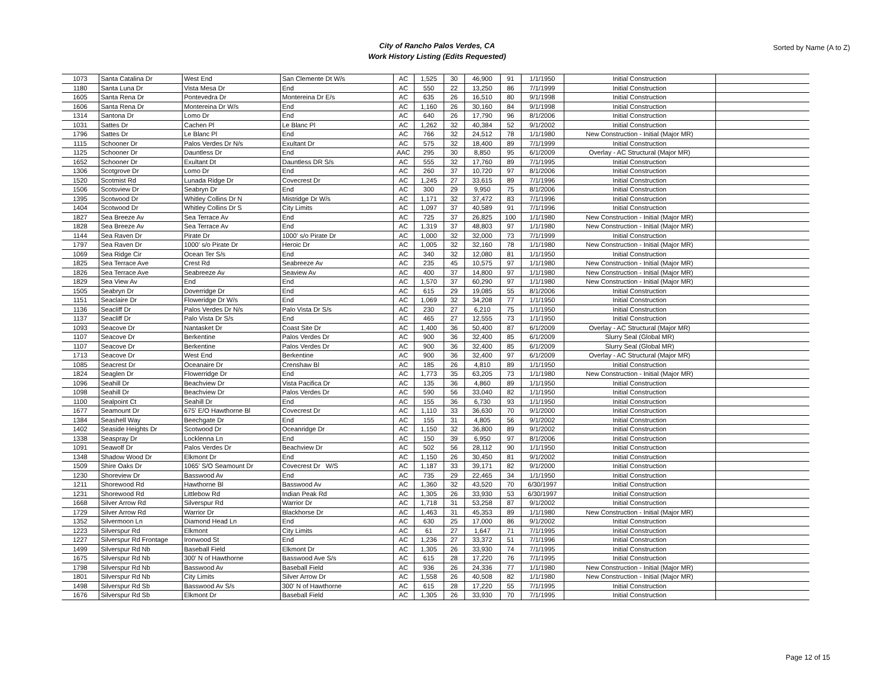City of Rancho Palos Verdes, CA
Work History Listing (Edits Requested)
Sorted by Name (A to Z)
| 1073 | Santa Catalina Dr | West End | San Clemente Dt W/s | AC | 1,525 | 30 | 46,900 | 91 | 1/1/1950 | Initial Construction | |
| 1180 | Santa Luna Dr | Vista Mesa Dr | End | AC | 550 | 22 | 13,250 | 86 | 7/1/1999 | Initial Construction | |
| 1605 | Santa Rena Dr | Pontevedra Dr | Montereina Dr E/s | AC | 635 | 26 | 16,510 | 80 | 9/1/1998 | Initial Construction | |
| 1606 | Santa Rena Dr | Montereina Dr W/s | End | AC | 1,160 | 26 | 30,160 | 84 | 9/1/1998 | Initial Construction | |
| 1314 | Santona Dr | Lomo Dr | End | AC | 640 | 26 | 17,790 | 96 | 8/1/2006 | Initial Construction | |
| 1031 | Sattes Dr | Cachen Pl | Le Blanc Pl | AC | 1,262 | 32 | 40,384 | 52 | 9/1/2002 | Initial Construction | |
| 1796 | Sattes Dr | Le Blanc Pl | End | AC | 766 | 32 | 24,512 | 78 | 1/1/1980 | New Construction - Initial (Major MR) | |
| 1115 | Schooner Dr | Palos Verdes Dr N/s | Exultant Dr | AC | 575 | 32 | 18,400 | 89 | 7/1/1999 | Initial Construction | |
| 1125 | Schooner Dr | Dauntless Dr | End | AAC | 295 | 30 | 8,850 | 95 | 6/1/2009 | Overlay - AC Structural (Major MR) | |
| 1652 | Schooner Dr | Exultant Dt | Dauntless DR S/s | AC | 555 | 32 | 17,760 | 89 | 7/1/1995 | Initial Construction | |
| 1306 | Scotgrove Dr | Lomo Dr | End | AC | 260 | 37 | 10,720 | 97 | 8/1/2006 | Initial Construction | |
| 1520 | Scotmist Rd | Lunada Ridge Dr | Covecrest Dr | AC | 1,245 | 27 | 33,615 | 89 | 7/1/1996 | Initial Construction | |
| 1506 | Scotsview Dr | Seabryn Dr | End | AC | 300 | 29 | 9,950 | 75 | 8/1/2006 | Initial Construction | |
| 1395 | Scotwood Dr | Whitley Collins Dr N | Mistridge Dr W/s | AC | 1,171 | 32 | 37,472 | 83 | 7/1/1996 | Initial Construction | |
| 1404 | Scotwood Dr | Whitley Collins Dr S | City Limits | AC | 1,097 | 37 | 40,589 | 91 | 7/1/1996 | Initial Construction | |
| 1827 | Sea Breeze Av | Sea Terrace Av | End | AC | 725 | 37 | 26,825 | 100 | 1/1/1980 | New Construction - Initial (Major MR) | |
| 1828 | Sea Breeze Av | Sea Terrace Av | End | AC | 1,319 | 37 | 48,803 | 97 | 1/1/1980 | New Construction - Initial (Major MR) | |
| 1144 | Sea Raven Dr | Pirate Dr | 1000' s/o Pirate Dr | AC | 1,000 | 32 | 32,000 | 73 | 7/1/1999 | Initial Construction | |
| 1797 | Sea Raven Dr | 1000' s/o Pirate Dr | Heroic Dr | AC | 1,005 | 32 | 32,160 | 78 | 1/1/1980 | New Construction - Initial (Major MR) | |
| 1069 | Sea Ridge Cir | Ocean Ter S/s | End | AC | 340 | 32 | 12,080 | 81 | 1/1/1950 | Initial Construction | |
| 1825 | Sea Terrace Ave | Crest Rd | Seabreeze Av | AC | 235 | 45 | 10,575 | 97 | 1/1/1980 | New Construction - Initial (Major MR) | |
| 1826 | Sea Terrace Ave | Seabreeze Av | Seaview Av | AC | 400 | 37 | 14,800 | 97 | 1/1/1980 | New Construction - Initial (Major MR) | |
| 1829 | Sea View Av | End | End | AC | 1,570 | 37 | 60,290 | 97 | 1/1/1980 | New Construction - Initial (Major MR) | |
| 1505 | Seabryn Dr | Doverridge Dr | End | AC | 615 | 29 | 19,085 | 55 | 8/1/2006 | Initial Construction | |
| 1151 | Seaclaire Dr | Floweridge Dr W/s | End | AC | 1,069 | 32 | 34,208 | 77 | 1/1/1950 | Initial Construction | |
| 1136 | Seacliff Dr | Palos Verdes Dr N/s | Palo Vista Dr S/s | AC | 230 | 27 | 6,210 | 75 | 1/1/1950 | Initial Construction | |
| 1137 | Seacliff Dr | Palo Vista Dr S/s | End | AC | 465 | 27 | 12,555 | 73 | 1/1/1950 | Initial Construction | |
| 1093 | Seacove Dr | Nantasket Dr | Coast Site Dr | AC | 1,400 | 36 | 50,400 | 87 | 6/1/2009 | Overlay - AC Structural (Major MR) | |
| 1107 | Seacove Dr | Berkentine | Palos Verdes Dr | AC | 900 | 36 | 32,400 | 85 | 6/1/2009 | Slurry Seal (Global MR) | |
| 1107 | Seacove Dr | Berkentine | Palos Verdes Dr | AC | 900 | 36 | 32,400 | 85 | 6/1/2009 | Slurry Seal (Global MR) | |
| 1713 | Seacove Dr | West End | Berkentine | AC | 900 | 36 | 32,400 | 97 | 6/1/2009 | Overlay - AC Structural (Major MR) | |
| 1085 | Seacrest Dr | Oceanaire Dr | Crenshaw Bl | AC | 185 | 26 | 4,810 | 89 | 1/1/1950 | Initial Construction | |
| 1824 | Seaglen Dr | Flowerridge Dr | End | AC | 1,773 | 35 | 63,205 | 73 | 1/1/1980 | New Construction - Initial (Major MR) | |
| 1096 | Seahill Dr | Beachview Dr | Vista Pacifica Dr | AC | 135 | 36 | 4,860 | 89 | 1/1/1950 | Initial Construction | |
| 1098 | Seahill Dr | Beachview Dr | Palos Verdes Dr | AC | 590 | 56 | 33,040 | 82 | 1/1/1950 | Initial Construction | |
| 1100 | Sealpoint Ct | Seahill Dr | End | AC | 155 | 36 | 6,730 | 93 | 1/1/1950 | Initial Construction | |
| 1677 | Seamount Dr | 675' E/O Hawthorne Bl | Covecrest Dr | AC | 1,110 | 33 | 36,630 | 70 | 9/1/2000 | Initial Construction | |
| 1384 | Seashell Way | Beechgate Dr | End | AC | 155 | 31 | 4,805 | 56 | 9/1/2002 | Initial Construction | |
| 1402 | Seaside Heights Dr | Scotwood Dr | Oceanridge Dr | AC | 1,150 | 32 | 36,800 | 89 | 9/1/2002 | Initial Construction | |
| 1338 | Seaspray Dr | Locklenna Ln | End | AC | 150 | 39 | 6,950 | 97 | 8/1/2006 | Initial Construction | |
| 1091 | Seawolf Dr | Palos Verdes Dr | Beachview Dr | AC | 502 | 56 | 28,112 | 90 | 1/1/1950 | Initial Construction | |
| 1348 | Shadow Wood Dr | Elkmont Dr | End | AC | 1,150 | 26 | 30,450 | 81 | 9/1/2002 | Initial Construction | |
| 1509 | Shire Oaks Dr | 1065' S/O Seamount Dr | Covecrest Dr W/S | AC | 1,187 | 33 | 39,171 | 82 | 9/1/2000 | Initial Construction | |
| 1230 | Shoreview Dr | Basswood Av | End | AC | 735 | 29 | 22,465 | 34 | 1/1/1950 | Initial Construction | |
| 1211 | Shorewood Rd | Hawthorne Bl | Basswood Av | AC | 1,360 | 32 | 43,520 | 70 | 6/30/1997 | Initial Construction | |
| 1231 | Shorewood Rd | Littlebow Rd | Indian Peak Rd | AC | 1,305 | 26 | 33,930 | 53 | 6/30/1997 | Initial Construction | |
| 1668 | Silver Arrow Rd | Silverspur Rd | Warrior Dr | AC | 1,718 | 31 | 53,258 | 87 | 9/1/2002 | Initial Construction | |
| 1729 | Silver Arrow Rd | Warrior Dr | Blackhorse Dr | AC | 1,463 | 31 | 45,353 | 89 | 1/1/1980 | New Construction - Initial (Major MR) | |
| 1352 | Silvermoon Ln | Diamond Head Ln | End | AC | 630 | 25 | 17,000 | 86 | 9/1/2002 | Initial Construction | |
| 1223 | Silverspur Rd | Elkmont | City Limits | AC | 61 | 27 | 1,647 | 71 | 7/1/1995 | Initial Construction | |
| 1227 | Silverspur Rd Frontage | Ironwood St | End | AC | 1,236 | 27 | 33,372 | 51 | 7/1/1996 | Initial Construction | |
| 1499 | Silverspur Rd Nb | Baseball Field | Elkmont Dr | AC | 1,305 | 26 | 33,930 | 74 | 7/1/1995 | Initial Construction | |
| 1675 | Silverspur Rd Nb | 300' N of Hawthorne | Basswood Ave S/s | AC | 615 | 28 | 17,220 | 76 | 7/1/1995 | Initial Construction | |
| 1798 | Silverspur Rd Nb | Basswood Av | Baseball Field | AC | 936 | 26 | 24,336 | 77 | 1/1/1980 | New Construction - Initial (Major MR) | |
| 1801 | Silverspur Rd Nb | City Limits | Silver Arrow Dr | AC | 1,558 | 26 | 40,508 | 82 | 1/1/1980 | New Construction - Initial (Major MR) | |
| 1498 | Silverspur Rd Sb | Basswood Av S/s | 300' N of Hawthorne | AC | 615 | 28 | 17,220 | 55 | 7/1/1995 | Initial Construction | |
| 1676 | Silverspur Rd Sb | Elkmont Dr | Baseball Field | AC | 1,305 | 26 | 33,930 | 70 | 7/1/1995 | Initial Construction | |
Page 12 of 15